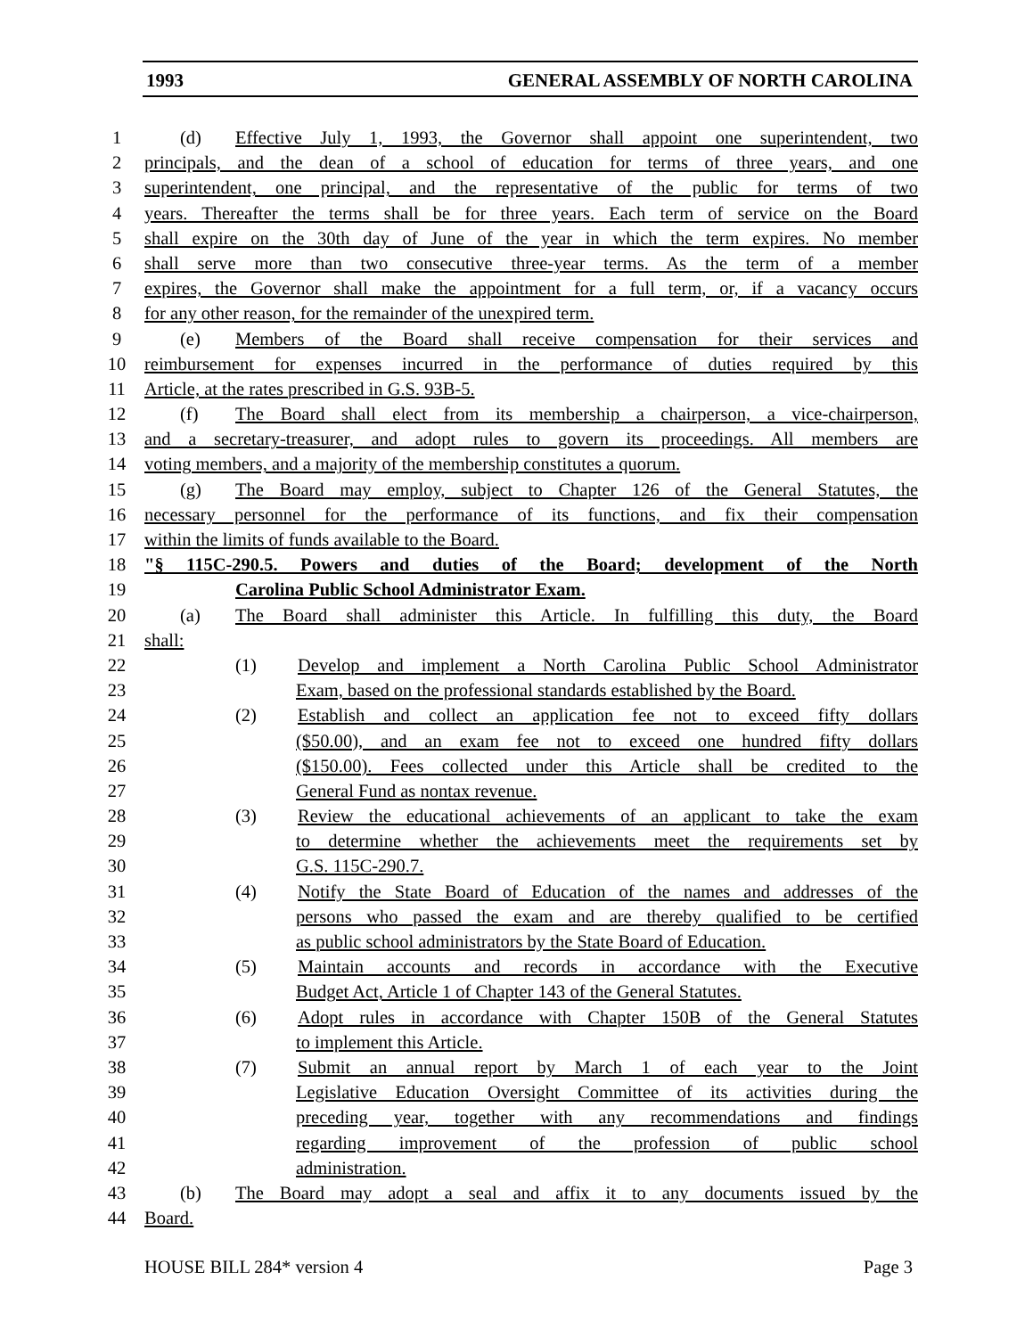1993 GENERAL ASSEMBLY OF NORTH CAROLINA
1 (d) Effective July 1, 1993, the Governor shall appoint one superintendent, two
2 principals, and the dean of a school of education for terms of three years, and one
3 superintendent, one principal, and the representative of the public for terms of two
4 years. Thereafter the terms shall be for three years. Each term of service on the Board
5 shall expire on the 30th day of June of the year in which the term expires. No member
6 shall serve more than two consecutive three-year terms. As the term of a member
7 expires, the Governor shall make the appointment for a full term, or, if a vacancy occurs
8 for any other reason, for the remainder of the unexpired term.
9 (e) Members of the Board shall receive compensation for their services and
10 reimbursement for expenses incurred in the performance of duties required by this
11 Article, at the rates prescribed in G.S. 93B-5.
12 (f) The Board shall elect from its membership a chairperson, a vice-chairperson,
13 and a secretary-treasurer, and adopt rules to govern its proceedings. All members are
14 voting members, and a majority of the membership constitutes a quorum.
15 (g) The Board may employ, subject to Chapter 126 of the General Statutes, the
16 necessary personnel for the performance of its functions, and fix their compensation
17 within the limits of funds available to the Board.
18 "§ 115C-290.5. Powers and duties of the Board; development of the North
19 Carolina Public School Administrator Exam.
20 (a) The Board shall administer this Article. In fulfilling this duty, the Board
21 shall:
22 (1) Develop and implement a North Carolina Public School Administrator
23 Exam, based on the professional standards established by the Board.
24 (2) Establish and collect an application fee not to exceed fifty dollars
25 ($50.00), and an exam fee not to exceed one hundred fifty dollars
26 ($150.00). Fees collected under this Article shall be credited to the
27 General Fund as nontax revenue.
28 (3) Review the educational achievements of an applicant to take the exam
29 to determine whether the achievements meet the requirements set by
30 G.S. 115C-290.7.
31 (4) Notify the State Board of Education of the names and addresses of the
32 persons who passed the exam and are thereby qualified to be certified
33 as public school administrators by the State Board of Education.
34 (5) Maintain accounts and records in accordance with the Executive
35 Budget Act, Article 1 of Chapter 143 of the General Statutes.
36 (6) Adopt rules in accordance with Chapter 150B of the General Statutes
37 to implement this Article.
38 (7) Submit an annual report by March 1 of each year to the Joint
39 Legislative Education Oversight Committee of its activities during the
40 preceding year, together with any recommendations and findings
41 regarding improvement of the profession of public school
42 administration.
43 (b) The Board may adopt a seal and affix it to any documents issued by the
44 Board.
HOUSE BILL 284* version 4 Page 3